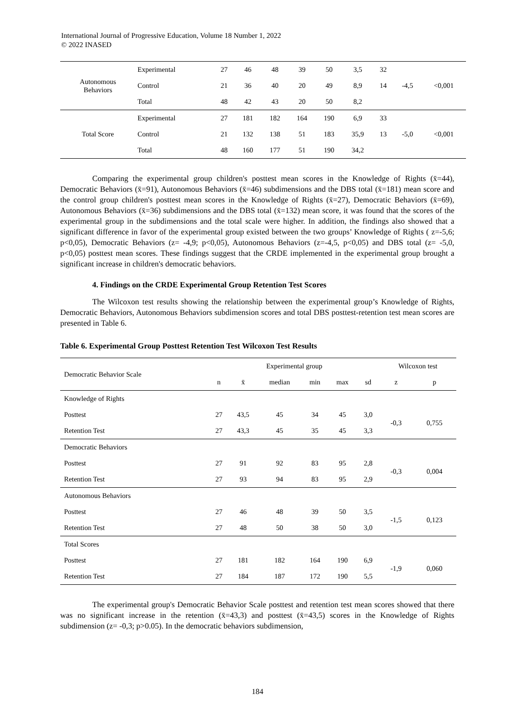International Journal of Progressive Education, Volume 18 Number 1, 2022
© 2022 INASED
| Autonomous Behaviors | Experimental | 27 | 46 | 48 | 39 | 50 | 3,5 | 32 | -4,5 | <0,001 |
| | Control | 21 | 36 | 40 | 20 | 49 | 8,9 | 14 | | |
| | Total | 48 | 42 | 43 | 20 | 50 | 8,2 | | | |
| Total Score | Experimental | 27 | 181 | 182 | 164 | 190 | 6,9 | 33 | -5,0 | <0,001 |
| | Control | 21 | 132 | 138 | 51 | 183 | 35,9 | 13 | | |
| | Total | 48 | 160 | 177 | 51 | 190 | 34,2 | | | |
Comparing the experimental group children's posttest mean scores in the Knowledge of Rights (x̄=44), Democratic Behaviors (x̄=91), Autonomous Behaviors (x̄=46) subdimensions and the DBS total (x̄=181) mean score and the control group children's posttest mean scores in the Knowledge of Rights (x̄=27), Democratic Behaviors (x̄=69), Autonomous Behaviors (x̄=36) subdimensions and the DBS total (x̄=132) mean score, it was found that the scores of the experimental group in the subdimensions and the total scale were higher. In addition, the findings also showed that a significant difference in favor of the experimental group existed between the two groups’ Knowledge of Rights ( z=-5,6; p<0,05), Democratic Behaviors (z= -4,9; p<0,05), Autonomous Behaviors (z=-4,5, p<0,05) and DBS total (z= -5,0, p<0,05) posttest mean scores. These findings suggest that the CRDE implemented in the experimental group brought a significant increase in children's democratic behaviors.
4. Findings on the CRDE Experimental Group Retention Test Scores
The Wilcoxon test results showing the relationship between the experimental group’s Knowledge of Rights, Democratic Behaviors, Autonomous Behaviors subdimension scores and total DBS posttest-retention test mean scores are presented in Table 6.
Table 6. Experimental Group Posttest Retention Test Wilcoxon Test Results
| Democratic Behavior Scale | Experimental group | | | | | | Wilcoxon test | |
| --- | --- | --- | --- | --- | --- | --- | --- | --- |
| | n | x̄ | median | min | max | sd | z | p |
| Knowledge of Rights | | | | | | | | |
| Posttest | 27 | 43,5 | 45 | 34 | 45 | 3,0 | -0,3 | 0,755 |
| Retention Test | 27 | 43,3 | 45 | 35 | 45 | 3,3 | | |
| Democratic Behaviors | | | | | | | | |
| Posttest | 27 | 91 | 92 | 83 | 95 | 2,8 | -0,3 | 0,004 |
| Retention Test | 27 | 93 | 94 | 83 | 95 | 2,9 | | |
| Autonomous Behaviors | | | | | | | | |
| Posttest | 27 | 46 | 48 | 39 | 50 | 3,5 | -1,5 | 0,123 |
| Retention Test | 27 | 48 | 50 | 38 | 50 | 3,0 | | |
| Total Scores | | | | | | | | |
| Posttest | 27 | 181 | 182 | 164 | 190 | 6,9 | -1,9 | 0,060 |
| Retention Test | 27 | 184 | 187 | 172 | 190 | 5,5 | | |
The experimental group's Democratic Behavior Scale posttest and retention test mean scores showed that there was no significant increase in the retention (x̄=43,3) and posttest (x̄=43,5) scores in the Knowledge of Rights subdimension (z= -0,3; p>0.05). In the democratic behaviors subdimension,
184